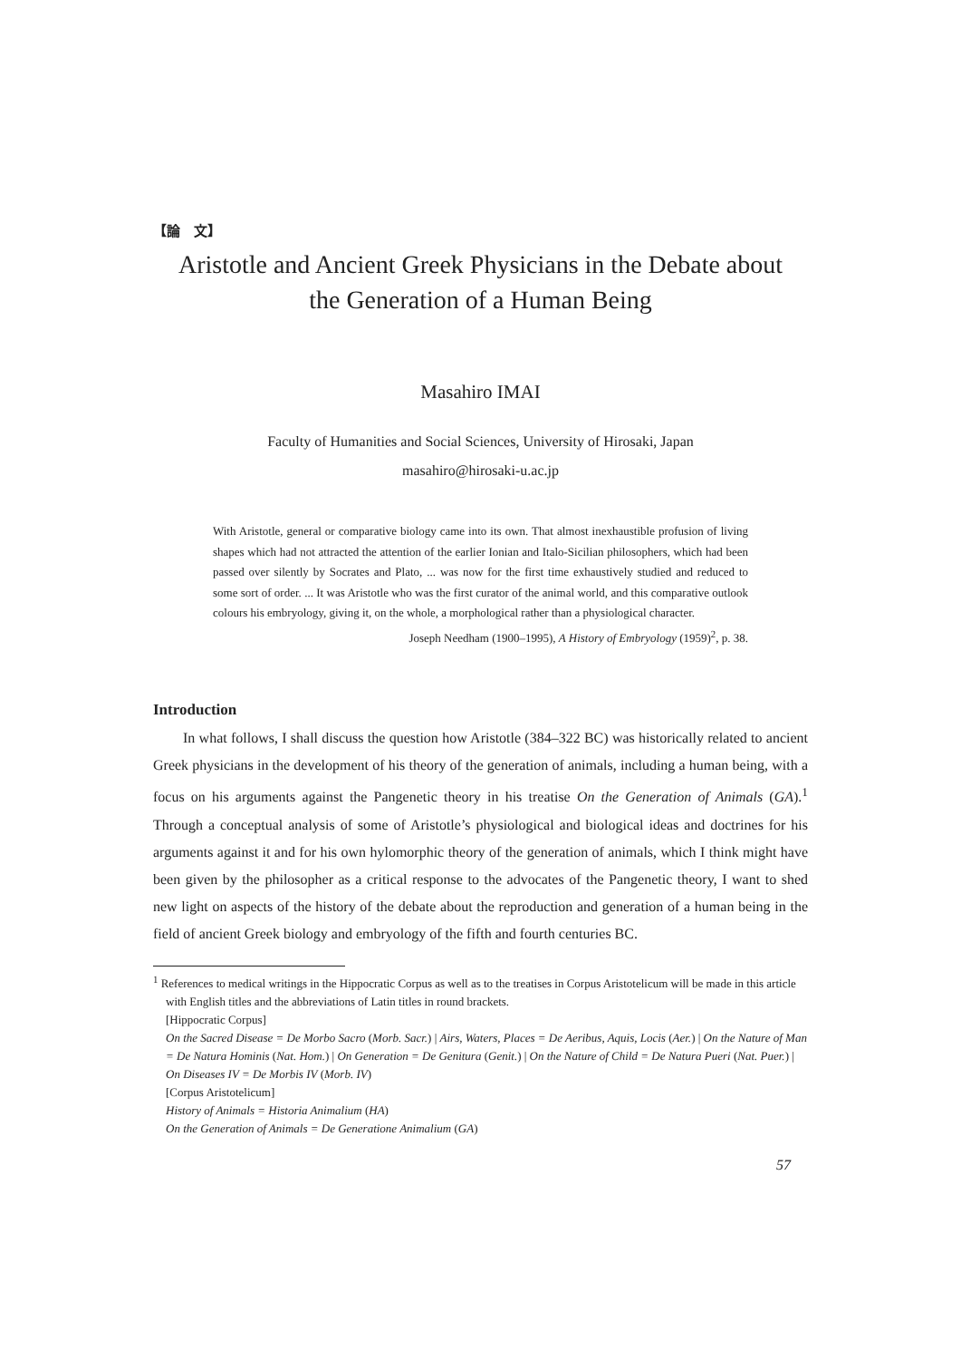【論　文】
Aristotle and Ancient Greek Physicians in the Debate about
the Generation of a Human Being
Masahiro IMAI
Faculty of Humanities and Social Sciences, University of Hirosaki, Japan
masahiro@hirosaki-u.ac.jp
With Aristotle, general or comparative biology came into its own. That almost inexhaustible profusion of living shapes which had not attracted the attention of the earlier Ionian and Italo-Sicilian philosophers, which had been passed over silently by Socrates and Plato, ... was now for the first time exhaustively studied and reduced to some sort of order. ... It was Aristotle who was the first curator of the animal world, and this comparative outlook colours his embryology, giving it, on the whole, a morphological rather than a physiological character.
Joseph Needham (1900–1995), A History of Embryology (1959)<sup>2</sup>, p. 38.
Introduction
In what follows, I shall discuss the question how Aristotle (384–322 BC) was historically related to ancient Greek physicians in the development of his theory of the generation of animals, including a human being, with a focus on his arguments against the Pangenetic theory in his treatise On the Generation of Animals (GA).<sup>1</sup> Through a conceptual analysis of some of Aristotle’s physiological and biological ideas and doctrines for his arguments against it and for his own hylomorphic theory of the generation of animals, which I think might have been given by the philosopher as a critical response to the advocates of the Pangenetic theory, I want to shed new light on aspects of the history of the debate about the reproduction and generation of a human being in the field of ancient Greek biology and embryology of the fifth and fourth centuries BC.
<sup>1</sup> References to medical writings in the Hippocratic Corpus as well as to the treatises in Corpus Aristotelicum will be made in this article with English titles and the abbreviations of Latin titles in round brackets.
[Hippocratic Corpus]
On the Sacred Disease = De Morbo Sacro (Morb. Sacr.) | Airs, Waters, Places = De Aeribus, Aquis, Locis (Aer.) | On the Nature of Man = De Natura Hominis (Nat. Hom.) | On Generation = De Genitura (Genit.) | On the Nature of Child = De Natura Pueri (Nat. Puer.) | On Diseases IV = De Morbis IV (Morb. IV)
[Corpus Aristotelicum]
History of Animals = Historia Animalium (HA)
On the Generation of Animals = De Generatione Animalium (GA)
57